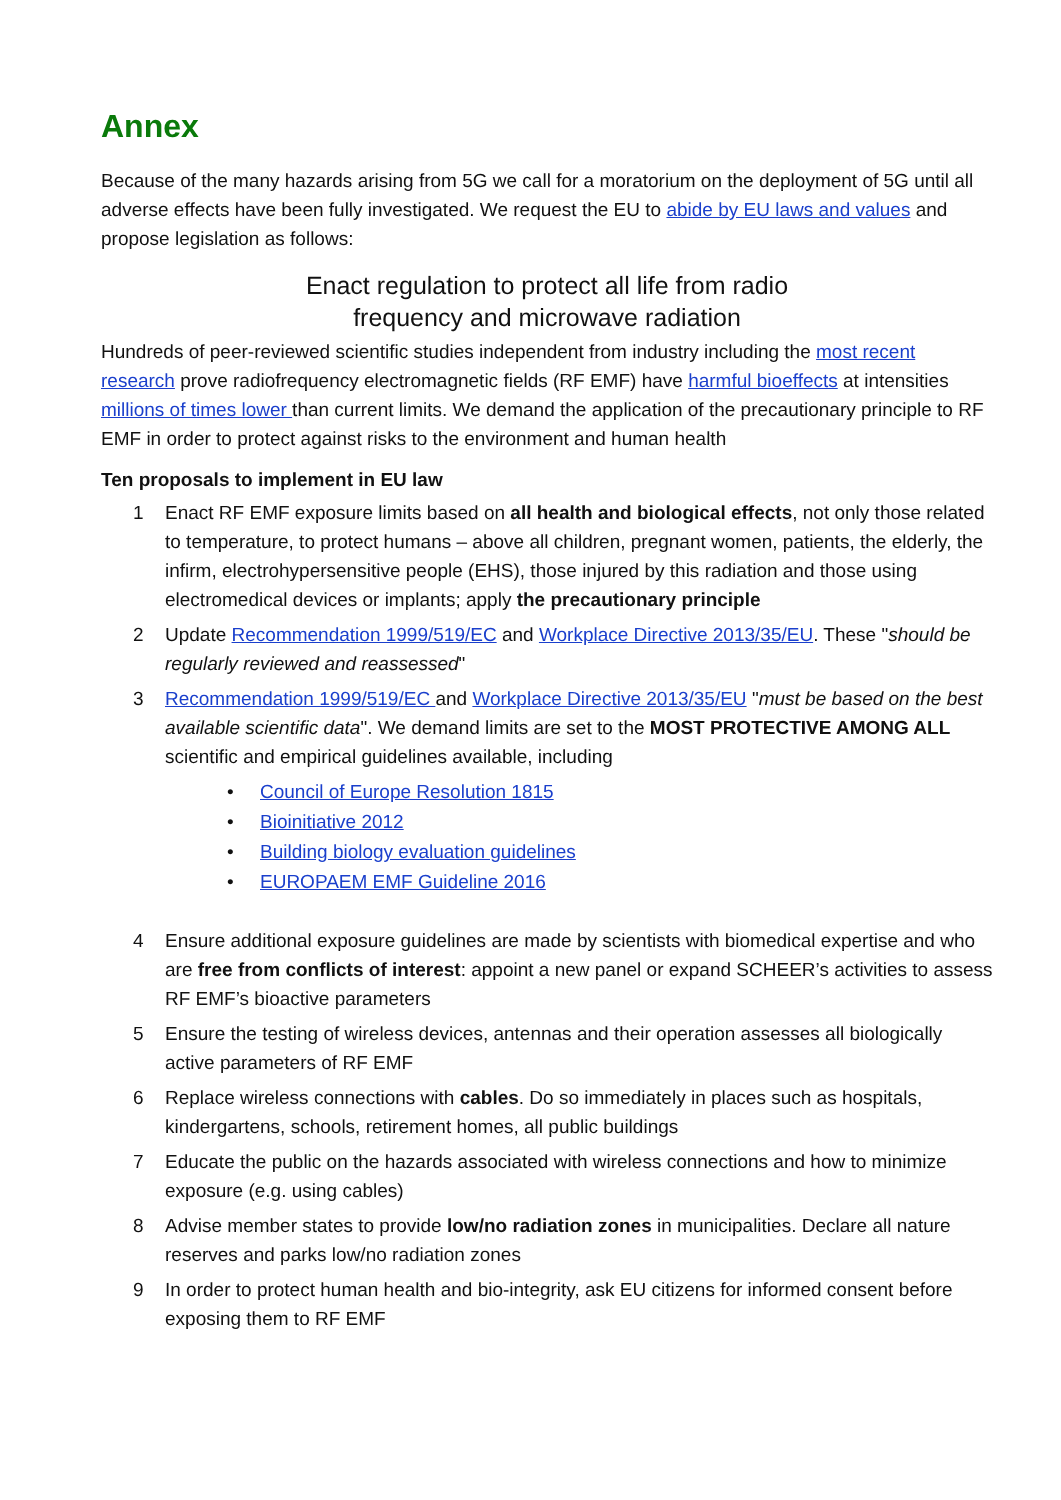Annex
Because of the many hazards arising from 5G we call for a moratorium on the deployment of 5G until all adverse effects have been fully investigated. We request the EU to abide by EU laws and values and propose legislation as follows:
Enact regulation to protect all life from radio
frequency and microwave radiation
Hundreds of peer-reviewed scientific studies independent from industry including the most recent research prove radiofrequency electromagnetic fields (RF EMF) have harmful bioeffects at intensities millions of times lower than current limits. We demand the application of the precautionary principle to RF EMF in order to protect against risks to the environment and human health
Ten proposals to implement in EU law
1 Enact RF EMF exposure limits based on all health and biological effects, not only those related to temperature, to protect humans – above all children, pregnant women, patients, the elderly, the infirm, electrohypersensitive people (EHS), those injured by this radiation and those using electromedical devices or implants; apply the precautionary principle
2 Update Recommendation 1999/519/EC and Workplace Directive 2013/35/EU. These "should be regularly reviewed and reassessed"
3 Recommendation 1999/519/EC and Workplace Directive 2013/35/EU "must be based on the best available scientific data". We demand limits are set to the MOST PROTECTIVE AMONG ALL scientific and empirical guidelines available, including
• Council of Europe Resolution 1815
• Bioinitiative 2012
• Building biology evaluation guidelines
• EUROPAEM EMF Guideline 2016
4 Ensure additional exposure guidelines are made by scientists with biomedical expertise and who are free from conflicts of interest: appoint a new panel or expand SCHEER’s activities to assess RF EMF’s bioactive parameters
5 Ensure the testing of wireless devices, antennas and their operation assesses all biologically active parameters of RF EMF
6 Replace wireless connections with cables. Do so immediately in places such as hospitals, kindergartens, schools, retirement homes, all public buildings
7 Educate the public on the hazards associated with wireless connections and how to minimize exposure (e.g. using cables)
8 Advise member states to provide low/no radiation zones in municipalities. Declare all nature reserves and parks low/no radiation zones
9 In order to protect human health and bio-integrity, ask EU citizens for informed consent before exposing them to RF EMF